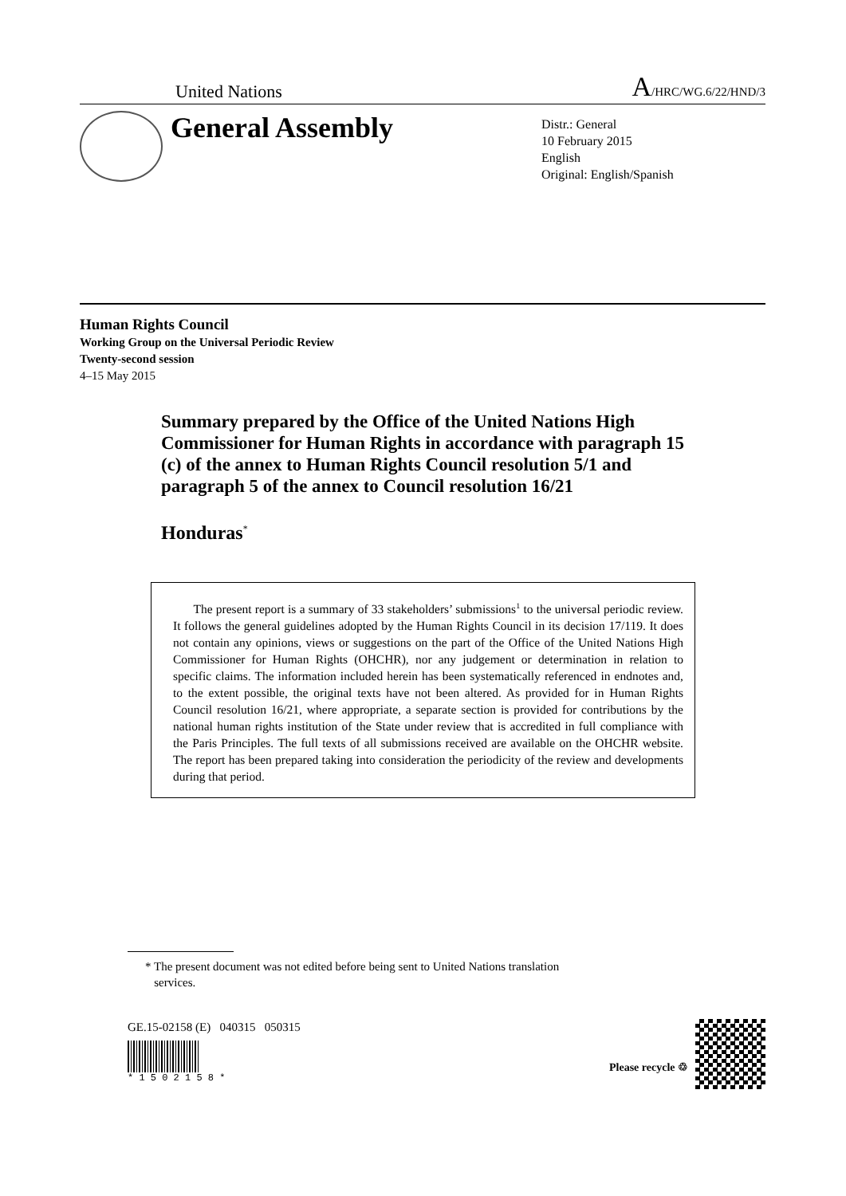United Nations A/HRC/WG.6/22/HND/3
General Assembly
Distr.: General
10 February 2015
English
Original: English/Spanish
Human Rights Council
Working Group on the Universal Periodic Review
Twenty-second session
4–15 May 2015
Summary prepared by the Office of the United Nations High Commissioner for Human Rights in accordance with paragraph 15 (c) of the annex to Human Rights Council resolution 5/1 and paragraph 5 of the annex to Council resolution 16/21
Honduras<sup>*</sup>
The present report is a summary of 33 stakeholders’ submissions<sup>1</sup> to the universal periodic review. It follows the general guidelines adopted by the Human Rights Council in its decision 17/119. It does not contain any opinions, views or suggestions on the part of the Office of the United Nations High Commissioner for Human Rights (OHCHR), nor any judgement or determination in relation to specific claims. The information included herein has been systematically referenced in endnotes and, to the extent possible, the original texts have not been altered. As provided for in Human Rights Council resolution 16/21, where appropriate, a separate section is provided for contributions by the national human rights institution of the State under review that is accredited in full compliance with the Paris Principles. The full texts of all submissions received are available on the OHCHR website. The report has been prepared taking into consideration the periodicity of the review and developments during that period.
* The present document was not edited before being sent to United Nations translation
services.
GE.15-02158 (E) 040315 050315
* 1 5 0 2 1 5 8 *
Please recycle ♲